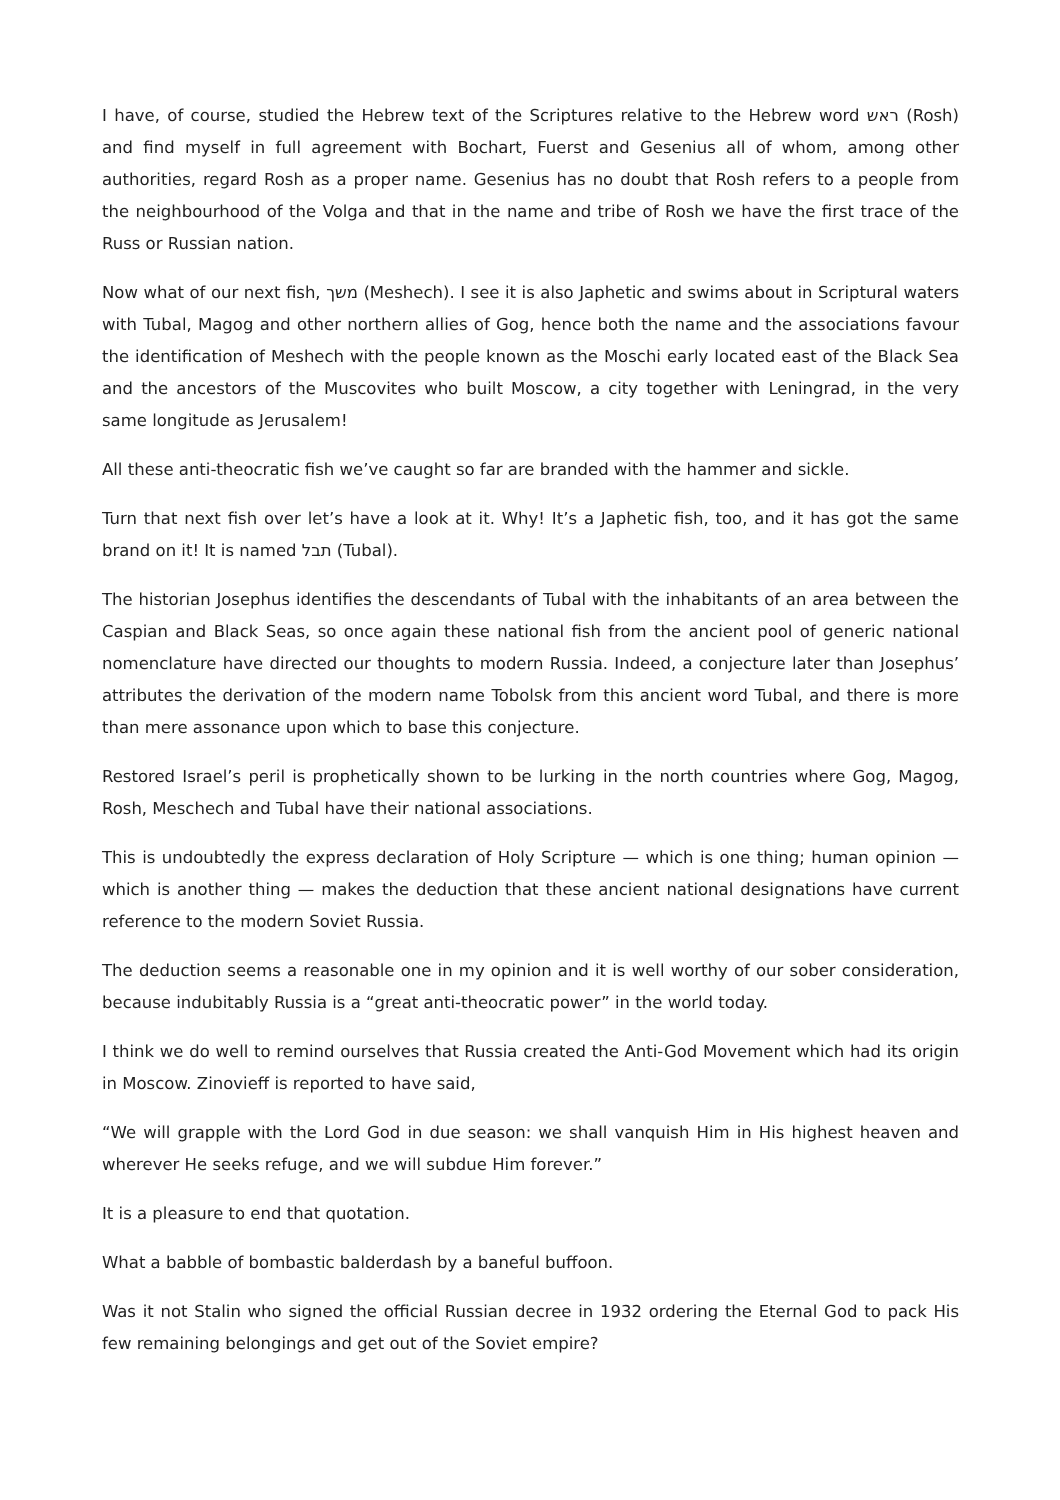I have, of course, studied the Hebrew text of the Scriptures relative to the Hebrew word ראש (Rosh) and find myself in full agreement with Bochart, Fuerst and Gesenius all of whom, among other authorities, regard Rosh as a proper name. Gesenius has no doubt that Rosh refers to a people from the neighbourhood of the Volga and that in the name and tribe of Rosh we have the first trace of the Russ or Russian nation.
Now what of our next fish, משך (Meshech). I see it is also Japhetic and swims about in Scriptural waters with Tubal, Magog and other northern allies of Gog, hence both the name and the associations favour the identification of Meshech with the people known as the Moschi early located east of the Black Sea and the ancestors of the Muscovites who built Moscow, a city together with Leningrad, in the very same longitude as Jerusalem!
All these anti-theocratic fish we’ve caught so far are branded with the hammer and sickle.
Turn that next fish over let’s have a look at it. Why! It’s a Japhetic fish, too, and it has got the same brand on it! It is named תבל (Tubal).
The historian Josephus identifies the descendants of Tubal with the inhabitants of an area between the Caspian and Black Seas, so once again these national fish from the ancient pool of generic national nomenclature have directed our thoughts to modern Russia. Indeed, a conjecture later than Josephus’ attributes the derivation of the modern name Tobolsk from this ancient word Tubal, and there is more than mere assonance upon which to base this conjecture.
Restored Israel’s peril is prophetically shown to be lurking in the north countries where Gog, Magog, Rosh, Meschech and Tubal have their national associations.
This is undoubtedly the express declaration of Holy Scripture — which is one thing; human opinion — which is another thing — makes the deduction that these ancient national designations have current reference to the modern Soviet Russia.
The deduction seems a reasonable one in my opinion and it is well worthy of our sober consideration, because indubitably Russia is a “great anti-theocratic power” in the world today.
I think we do well to remind ourselves that Russia created the Anti-God Movement which had its origin in Moscow. Zinovieff is reported to have said,
“We will grapple with the Lord God in due season: we shall vanquish Him in His highest heaven and wherever He seeks refuge, and we will subdue Him forever.”
It is a pleasure to end that quotation.
What a babble of bombastic balderdash by a baneful buffoon.
Was it not Stalin who signed the official Russian decree in 1932 ordering the Eternal God to pack His few remaining belongings and get out of the Soviet empire?